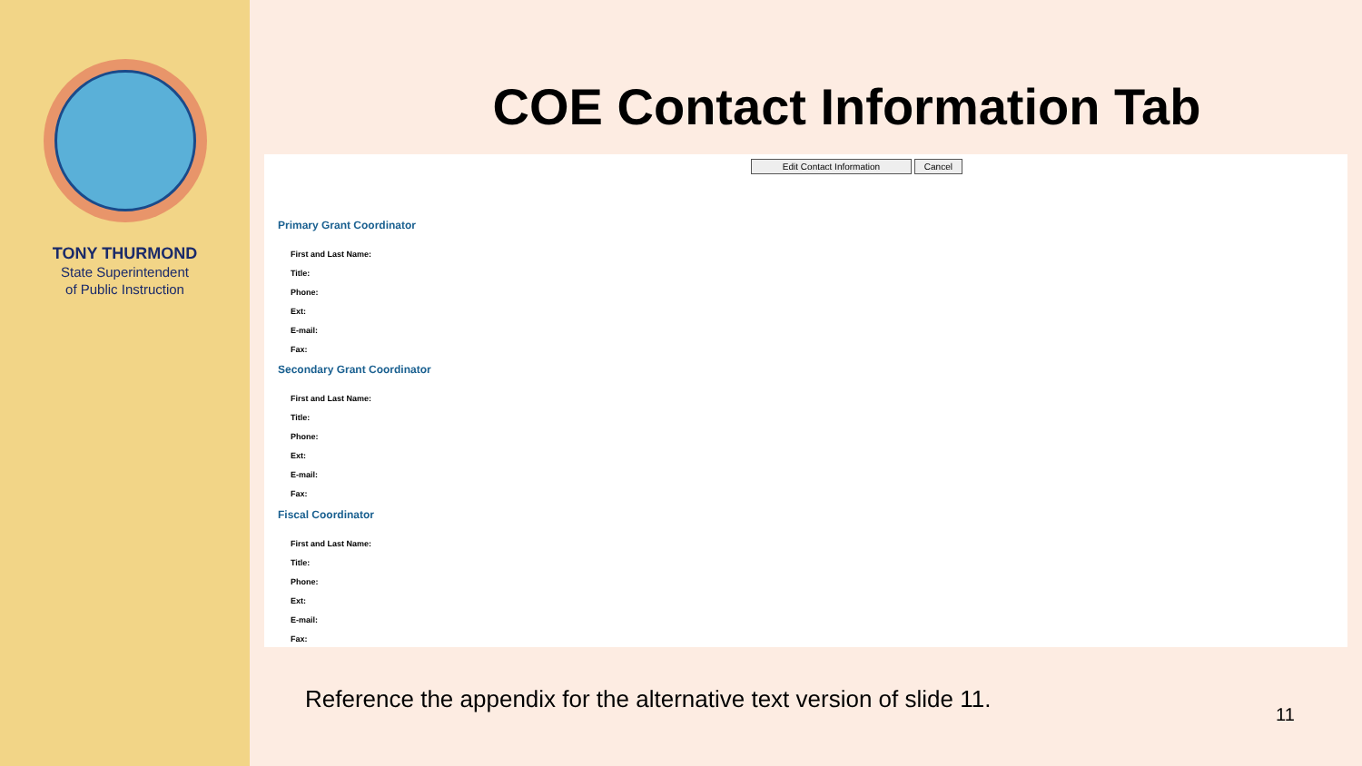TONY THURMOND
State Superintendent
of Public Instruction
COE Contact Information Tab
Edit Contact Information Cancel
Primary Grant Coordinator
First and Last Name:
Title:
Phone:
Ext:
E-mail:
Fax:
Secondary Grant Coordinator
First and Last Name:
Title:
Phone:
Ext:
E-mail:
Fax:
Fiscal Coordinator
First and Last Name:
Title:
Phone:
Ext:
E-mail:
Fax:
Reference the appendix for the alternative text version of slide 11.
11